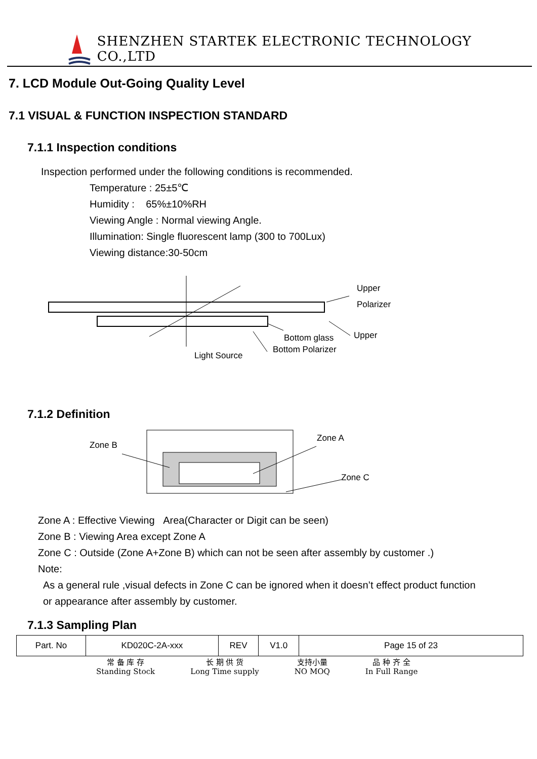SHENZHEN STARTEK ELECTRONIC TECHNOLOGY CO.,LTD
7. LCD Module Out-Going Quality Level
7.1 VISUAL & FUNCTION INSPECTION STANDARD
7.1.1 Inspection conditions
Inspection performed under the following conditions is recommended.
Temperature : 25±5℃
Humidity : 65%±10%RH
Viewing Angle : Normal viewing Angle.
Illumination: Single fluorescent lamp (300 to 700Lux)
Viewing distance:30-50cm
Upper
Polarizer
Upper Bottom glass
Bottom Polarizer
Light Source
7.1.2 Definition
Zone B
Zone A
Zone C
Zone A : Effective Viewing Area(Character or Digit can be seen)
Zone B : Viewing Area except Zone A
Zone C : Outside (Zone A+Zone B) which can not be seen after assembly by customer .)
Note:
As a general rule ,visual defects in Zone C can be ignored when it doesn’t effect product function
or appearance after assembly by customer.
7.1.3 Sampling Plan
| Part. No | KD020C-2A-xxx | REV | V1.0 | Page 15 of 23 |
常 备 库 存
Standing Stock
长 期 供 货
Long Time supply
支持小量
NO MOQ
品 种 齐 全
In Full Range